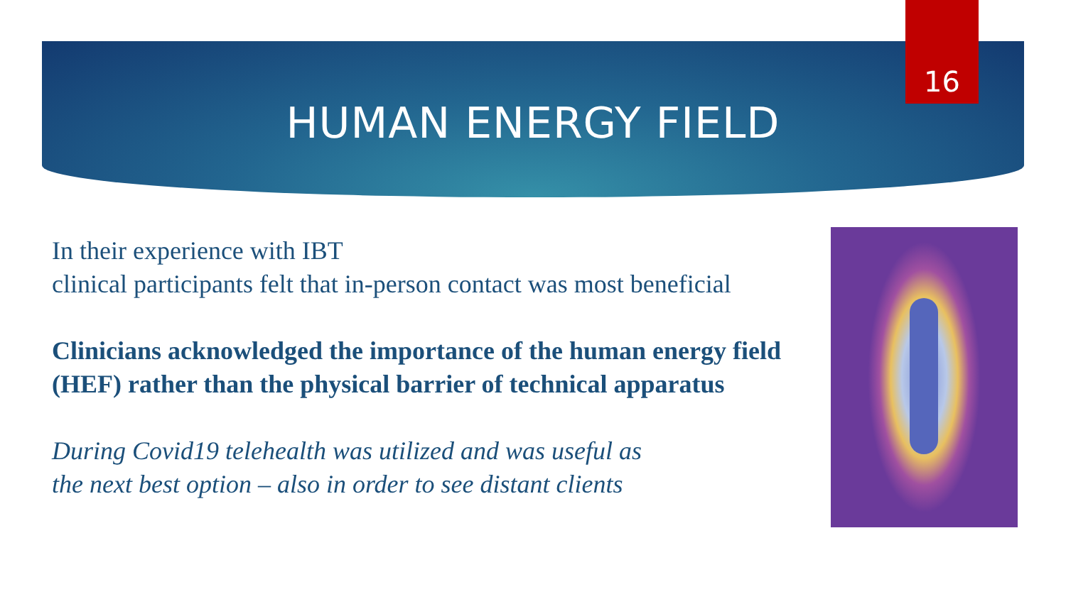16
HUMAN ENERGY FIELD
In their experience with IBT
clinical participants felt that in-person contact was most beneficial
Clinicians acknowledged the importance of the human energy field (HEF) rather than the physical barrier of technical apparatus
During Covid19 telehealth was utilized and was useful as
the next best option – also in order to see distant clients